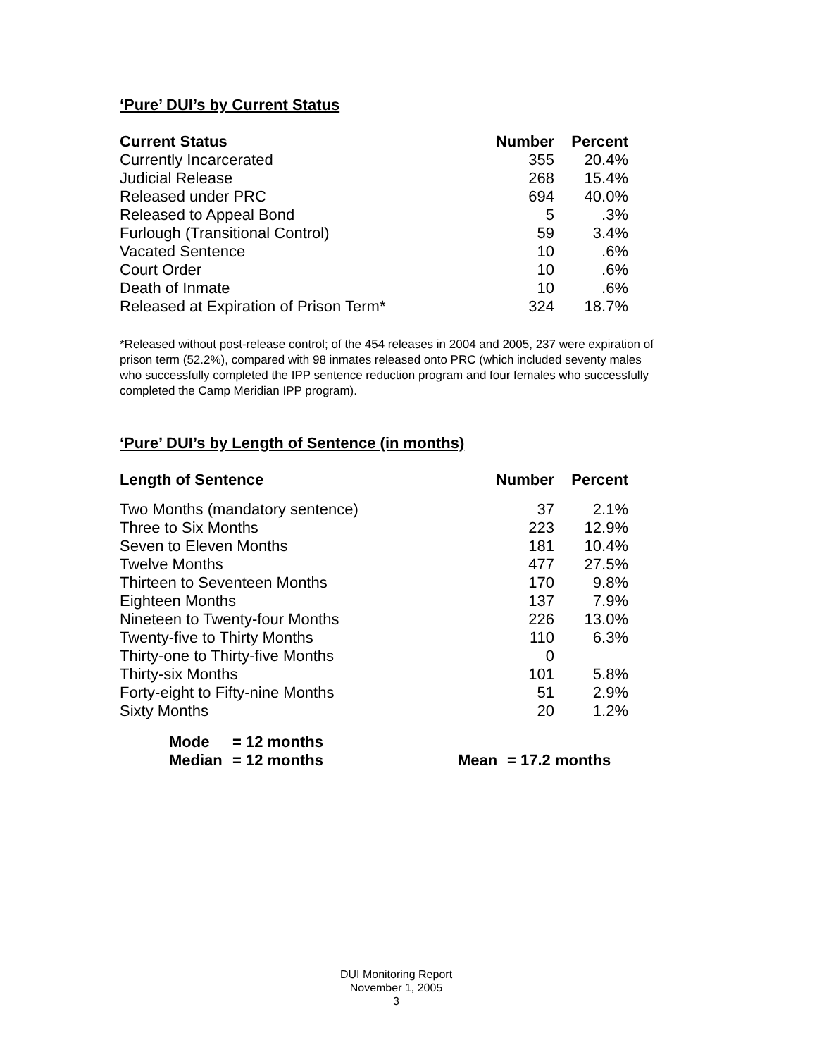‘Pure’ DUI’s by Current Status
| Current Status | Number | Percent |
| --- | --- | --- |
| Currently Incarcerated | 355 | 20.4% |
| Judicial Release | 268 | 15.4% |
| Released under PRC | 694 | 40.0% |
| Released to Appeal Bond | 5 | .3% |
| Furlough (Transitional Control) | 59 | 3.4% |
| Vacated Sentence | 10 | .6% |
| Court Order | 10 | .6% |
| Death of Inmate | 10 | .6% |
| Released at Expiration of Prison Term* | 324 | 18.7% |
*Released without post-release control; of the 454 releases in 2004 and 2005, 237 were expiration of prison term (52.2%), compared with 98 inmates released onto PRC (which included seventy males who successfully completed the IPP sentence reduction program and four females who successfully completed the Camp Meridian IPP program).
‘Pure’ DUI’s by Length of Sentence (in months)
| Length of Sentence | Number | Percent |
| --- | --- | --- |
| Two Months (mandatory sentence) | 37 | 2.1% |
| Three to Six Months | 223 | 12.9% |
| Seven to Eleven Months | 181 | 10.4% |
| Twelve Months | 477 | 27.5% |
| Thirteen to Seventeen Months | 170 | 9.8% |
| Eighteen Months | 137 | 7.9% |
| Nineteen to Twenty-four Months | 226 | 13.0% |
| Twenty-five to Thirty Months | 110 | 6.3% |
| Thirty-one to Thirty-five Months | 0 | |
| Thirty-six Months | 101 | 5.8% |
| Forty-eight to Fifty-nine Months | 51 | 2.9% |
| Sixty Months | 20 | 1.2% |
| Mode | = 12 months | | |
| Median | = 12 months | Mean | = 17.2 months |
DUI Monitoring Report
November 1, 2005
3